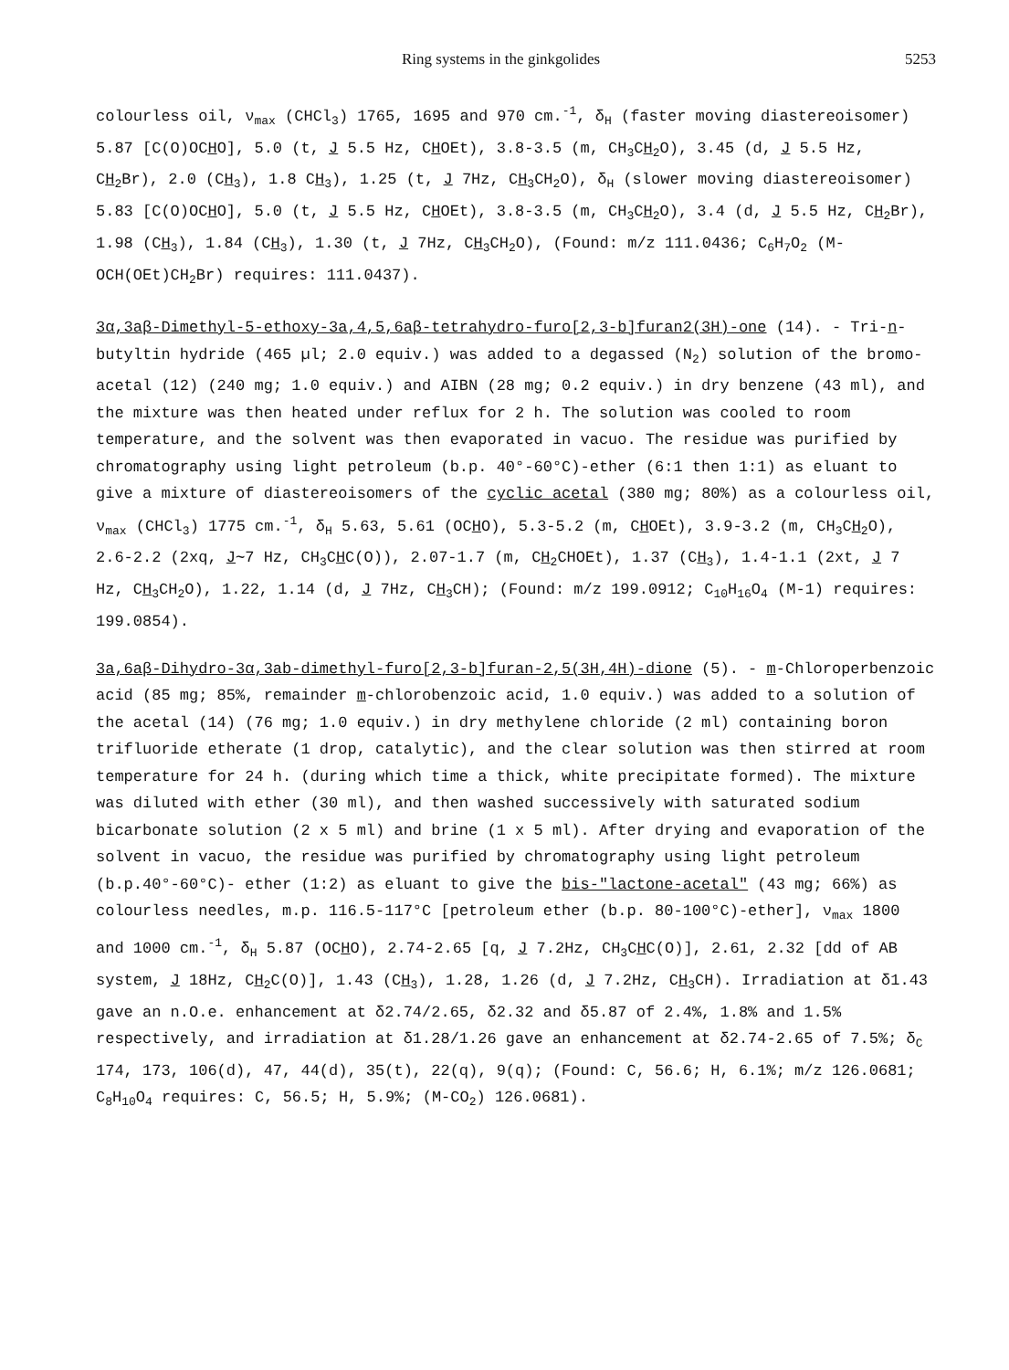Ring systems in the ginkgolides 5253
colourless oil, ν<sub>max</sub> (CHCl<sub>3</sub>) 1765, 1695 and 970 cm.<sup>-1</sup>, δ<sub>H</sub> (faster moving diastereoisomer) 5.87 [C(O)OCHO], 5.0 (t, J 5.5 Hz, CHOEt), 3.8-3.5 (m, CH<sub>3</sub>CH<sub>2</sub>O), 3.45 (d, J 5.5 Hz, CH<sub>2</sub>Br), 2.0 (CH<sub>3</sub>), 1.8 CH<sub>3</sub>), 1.25 (t, J 7Hz, CH<sub>3</sub>CH<sub>2</sub>O), δ<sub>H</sub> (slower moving diastereoisomer) 5.83 [C(O)OCHO], 5.0 (t, J 5.5 Hz, CHOEt), 3.8-3.5 (m, CH<sub>3</sub>CH<sub>2</sub>O), 3.4 (d, J 5.5 Hz, CH<sub>2</sub>Br), 1.98 (CH<sub>3</sub>), 1.84 (CH<sub>3</sub>), 1.30 (t, J 7Hz, CH<sub>3</sub>CH<sub>2</sub>O), (Found: m/z 111.0436; C<sub>6</sub>H<sub>7</sub>O<sub>2</sub> (M-OCH(OEt)CH<sub>2</sub>Br) requires: 111.0437).
3α,3aβ-Dimethyl-5-ethoxy-3a,4,5,6aβ-tetrahydro-furo[2,3-b]furan2(3H)-one (14). - Tri-n-butyltin hydride (465 µl; 2.0 equiv.) was added to a degassed (N<sub>2</sub>) solution of the bromo-acetal (12) (240 mg; 1.0 equiv.) and AIBN (28 mg; 0.2 equiv.) in dry benzene (43 ml), and the mixture was then heated under reflux for 2 h. The solution was cooled to room temperature, and the solvent was then evaporated in vacuo. The residue was purified by chromatography using light petroleum (b.p. 40°-60°C)-ether (6:1 then 1:1) as eluant to give a mixture of diastereoisomers of the cyclic acetal (380 mg; 80%) as a colourless oil, ν<sub>max</sub> (CHCl<sub>3</sub>) 1775 cm.<sup>-1</sup>, δ<sub>H</sub> 5.63, 5.61 (OCHO), 5.3-5.2 (m, CHOEt), 3.9-3.2 (m, CH<sub>3</sub>CH<sub>2</sub>O), 2.6-2.2 (2xq, J∼7 Hz, CH<sub>3</sub>CHC(O)), 2.07-1.7 (m, CH<sub>2</sub>CHOEt), 1.37 (CH<sub>3</sub>), 1.4-1.1 (2xt, J 7 Hz, CH<sub>3</sub>CH<sub>2</sub>O), 1.22, 1.14 (d, J 7Hz, CH<sub>3</sub>CH); (Found: m/z 199.0912; C<sub>10</sub>H<sub>16</sub>O<sub>4</sub> (M-1) requires: 199.0854).
3a,6aβ-Dihydro-3α,3ab-dimethyl-furo[2,3-b]furan-2,5(3H,4H)-dione (5). - m-Chloroperbenzoic acid (85 mg; 85%, remainder m-chlorobenzoic acid, 1.0 equiv.) was added to a solution of the acetal (14) (76 mg; 1.0 equiv.) in dry methylene chloride (2 ml) containing boron trifluoride etherate (1 drop, catalytic), and the clear solution was then stirred at room temperature for 24 h. (during which time a thick, white precipitate formed). The mixture was diluted with ether (30 ml), and then washed successively with saturated sodium bicarbonate solution (2 x 5 ml) and brine (1 x 5 ml). After drying and evaporation of the solvent in vacuo, the residue was purified by chromatography using light petroleum (b.p.40°-60°C)- ether (1:2) as eluant to give the bis-"lactone-acetal" (43 mg; 66%) as colourless needles, m.p. 116.5-117°C [petroleum ether (b.p. 80-100°C)-ether], ν<sub>max</sub> 1800 and 1000 cm.<sup>-1</sup>, δ<sub>H</sub> 5.87 (OCHO), 2.74-2.65 [q, J 7.2Hz, CH<sub>3</sub>CHC(O)], 2.61, 2.32 [dd of AB system, J 18Hz, CH<sub>2</sub>C(O)], 1.43 (CH<sub>3</sub>), 1.28, 1.26 (d, J 7.2Hz, CH<sub>3</sub>CH). Irradiation at δ1.43 gave an n.O.e. enhancement at δ2.74/2.65, δ2.32 and δ5.87 of 2.4%, 1.8% and 1.5% respectively, and irradiation at δ1.28/1.26 gave an enhancement at δ2.74-2.65 of 7.5%; δ<sub>C</sub> 174, 173, 106(d), 47, 44(d), 35(t), 22(q), 9(q); (Found: C, 56.6; H, 6.1%; m/z 126.0681; C<sub>8</sub>H<sub>10</sub>O<sub>4</sub> requires: C, 56.5; H, 5.9%; (M-CO<sub>2</sub>) 126.0681).